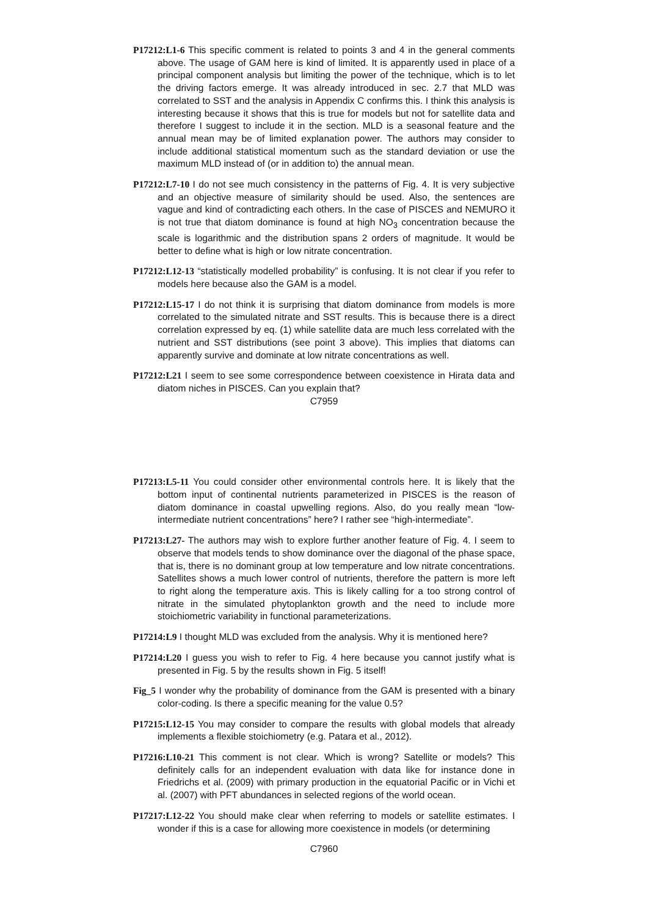P17212:L1-6 This specific comment is related to points 3 and 4 in the general comments above. The usage of GAM here is kind of limited. It is apparently used in place of a principal component analysis but limiting the power of the technique, which is to let the driving factors emerge. It was already introduced in sec. 2.7 that MLD was correlated to SST and the analysis in Appendix C confirms this. I think this analysis is interesting because it shows that this is true for models but not for satellite data and therefore I suggest to include it in the section. MLD is a seasonal feature and the annual mean may be of limited explanation power. The authors may consider to include additional statistical momentum such as the standard deviation or use the maximum MLD instead of (or in addition to) the annual mean.
P17212:L7-10 I do not see much consistency in the patterns of Fig. 4. It is very subjective and an objective measure of similarity should be used. Also, the sentences are vague and kind of contradicting each others. In the case of PISCES and NEMURO it is not true that diatom dominance is found at high NO<sub>3</sub> concentration because the scale is logarithmic and the distribution spans 2 orders of magnitude. It would be better to define what is high or low nitrate concentration.
P17212:L12-13 “statistically modelled probability” is confusing. It is not clear if you refer to models here because also the GAM is a model.
P17212:L15-17 I do not think it is surprising that diatom dominance from models is more correlated to the simulated nitrate and SST results. This is because there is a direct correlation expressed by eq. (1) while satellite data are much less correlated with the nutrient and SST distributions (see point 3 above). This implies that diatoms can apparently survive and dominate at low nitrate concentrations as well.
P17212:L21 I seem to see some correspondence between coexistence in Hirata data and diatom niches in PISCES. Can you explain that?
C7959
P17213:L5-11 You could consider other environmental controls here. It is likely that the bottom input of continental nutrients parameterized in PISCES is the reason of diatom dominance in coastal upwelling regions. Also, do you really mean “low-intermediate nutrient concentrations” here? I rather see “high-intermediate”.
P17213:L27- The authors may wish to explore further another feature of Fig. 4. I seem to observe that models tends to show dominance over the diagonal of the phase space, that is, there is no dominant group at low temperature and low nitrate concentrations. Satellites shows a much lower control of nutrients, therefore the pattern is more left to right along the temperature axis. This is likely calling for a too strong control of nitrate in the simulated phytoplankton growth and the need to include more stoichiometric variability in functional parameterizations.
P17214:L9 I thought MLD was excluded from the analysis. Why it is mentioned here?
P17214:L20 I guess you wish to refer to Fig. 4 here because you cannot justify what is presented in Fig. 5 by the results shown in Fig. 5 itself!
Fig_5 I wonder why the probability of dominance from the GAM is presented with a binary color-coding. Is there a specific meaning for the value 0.5?
P17215:L12-15 You may consider to compare the results with global models that already implements a flexible stoichiometry (e.g. Patara et al., 2012).
P17216:L10-21 This comment is not clear. Which is wrong? Satellite or models? This definitely calls for an independent evaluation with data like for instance done in Friedrichs et al. (2009) with primary production in the equatorial Pacific or in Vichi et al. (2007) with PFT abundances in selected regions of the world ocean.
P17217:L12-22 You should make clear when referring to models or satellite estimates. I wonder if this is a case for allowing more coexistence in models (or determining
C7960